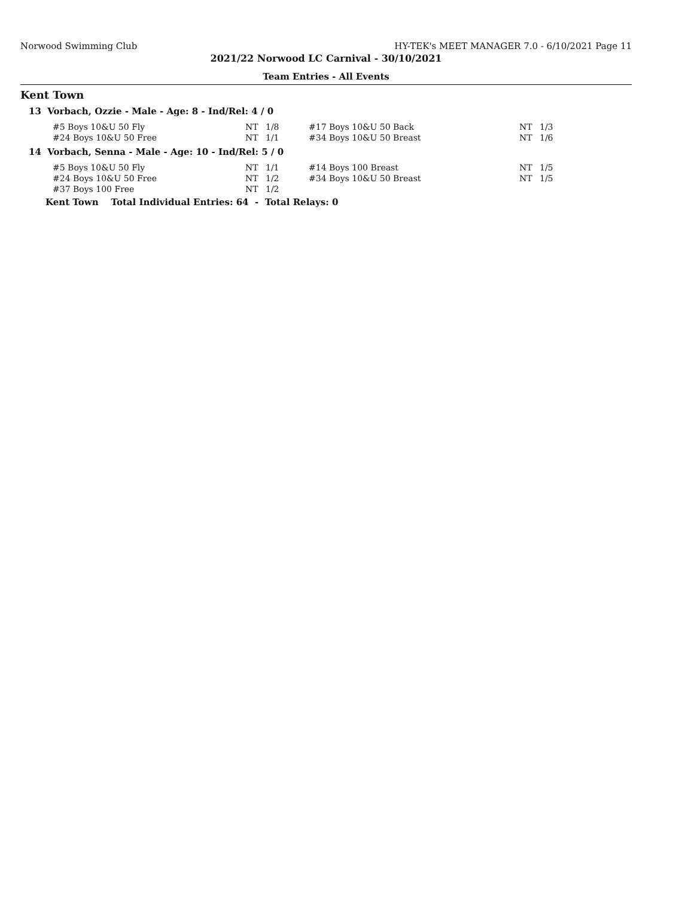Norwood Swimming Club HY-TEK's MEET MANAGER 7.0 - 6/10/2021 Page 11
2021/22 Norwood LC Carnival - 30/10/2021
Team Entries - All Events
Kent Town
13 Vorbach, Ozzie - Male - Age: 8 - Ind/Rel: 4 / 0
| #5 Boys 10&U 50 Fly | NT | 1/8 | #17 Boys 10&U 50 Back | NT | 1/3 |
| #24 Boys 10&U 50 Free | NT | 1/1 | #34 Boys 10&U 50 Breast | NT | 1/6 |
14 Vorbach, Senna - Male - Age: 10 - Ind/Rel: 5 / 0
| #5 Boys 10&U 50 Fly | NT | 1/1 | #14 Boys 100 Breast | NT | 1/5 |
| #24 Boys 10&U 50 Free | NT | 1/2 | #34 Boys 10&U 50 Breast | NT | 1/5 |
| #37 Boys 100 Free | NT | 1/2 | | | |
Kent Town Total Individual Entries: 64 - Total Relays: 0